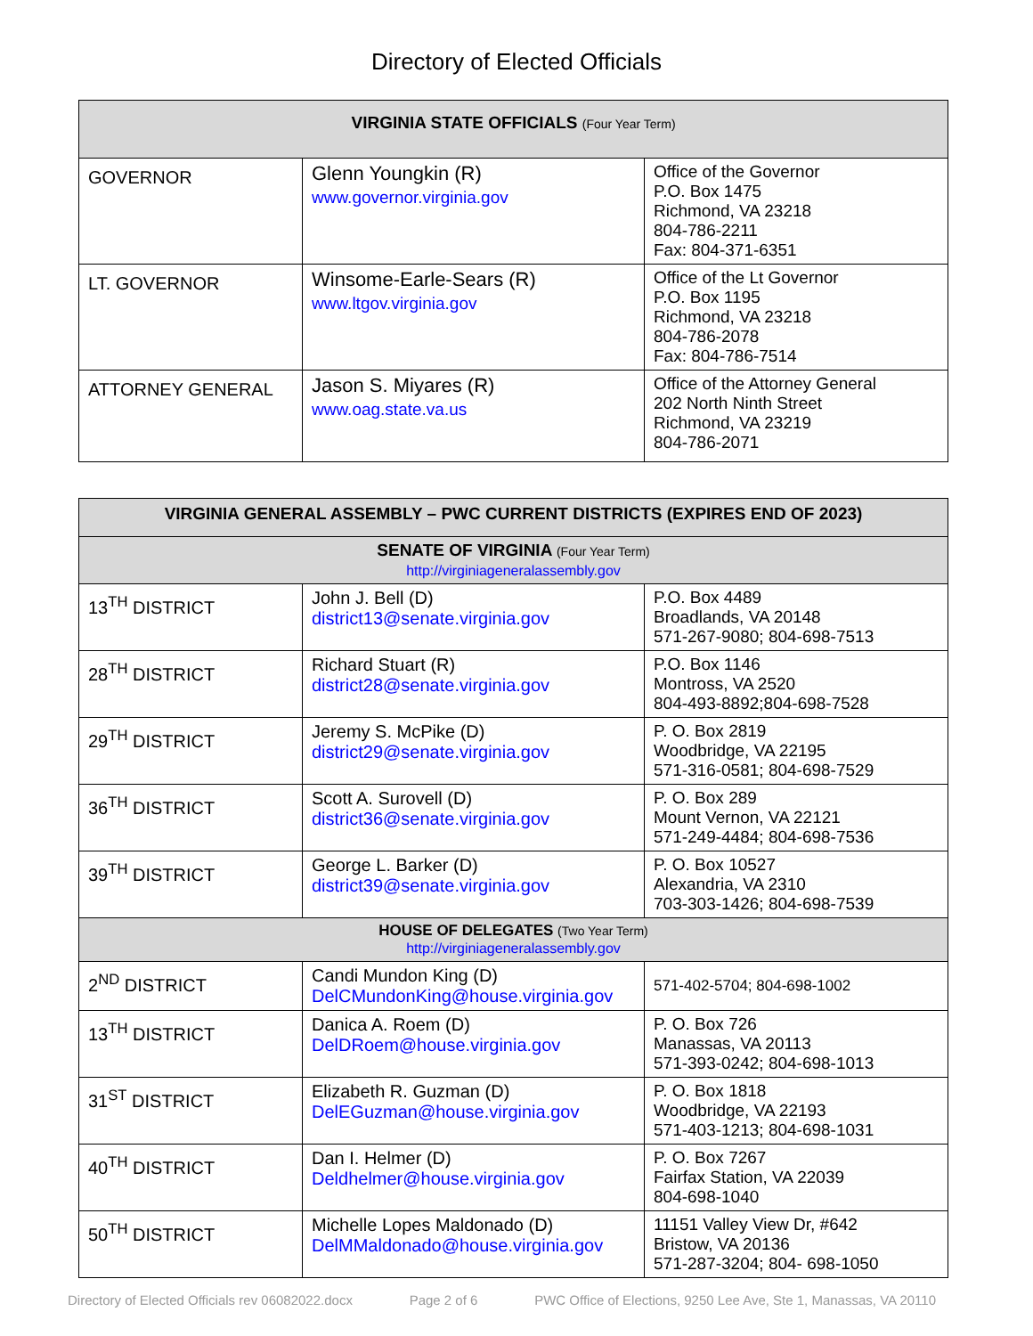Directory of Elected Officials
| VIRGINIA STATE OFFICIALS (Four Year Term) | | |
| --- | --- | --- |
| GOVERNOR | Glenn Youngkin (R) www.governor.virginia.gov | Office of the Governor P.O. Box 1475 Richmond, VA 23218 804-786-2211 Fax: 804-371-6351 |
| LT. GOVERNOR | Winsome-Earle-Sears (R) www.ltgov.virginia.gov | Office of the Lt Governor P.O. Box 1195 Richmond, VA 23218 804-786-2078 Fax: 804-786-7514 |
| ATTORNEY GENERAL | Jason S. Miyares (R) www.oag.state.va.us | Office of the Attorney General 202 North Ninth Street Richmond, VA 23219 804-786-2071 |
| VIRGINIA GENERAL ASSEMBLY – PWC CURRENT DISTRICTS (EXPIRES END OF 2023) | | |
| --- | --- | --- |
| SENATE OF VIRGINIA (Four Year Term) http://virginiageneralassembly.gov | | |
| 13<sup>TH</sup> DISTRICT | John J. Bell (D) district13@senate.virginia.gov | P.O. Box 4489 Broadlands, VA 20148 571-267-9080; 804-698-7513 |
| 28<sup>TH</sup> DISTRICT | Richard Stuart (R) district28@senate.virginia.gov | P.O. Box 1146 Montross, VA 2520 804-493-8892;804-698-7528 |
| 29<sup>TH</sup> DISTRICT | Jeremy S. McPike (D) district29@senate.virginia.gov | P. O. Box 2819 Woodbridge, VA 22195 571-316-0581; 804-698-7529 |
| 36<sup>TH</sup> DISTRICT | Scott A. Surovell (D) district36@senate.virginia.gov | P. O. Box 289 Mount Vernon, VA 22121 571-249-4484; 804-698-7536 |
| 39<sup>TH</sup> DISTRICT | George L. Barker (D) district39@senate.virginia.gov | P. O. Box 10527 Alexandria, VA 2310 703-303-1426; 804-698-7539 |
| HOUSE OF DELEGATES (Two Year Term) http://virginiageneralassembly.gov | | |
| 2<sup>ND</sup> DISTRICT | Candi Mundon King (D) DelCMundonKing@house.virginia.gov | 571-402-5704; 804-698-1002 |
| 13<sup>TH</sup> DISTRICT | Danica A. Roem (D) DelDRoem@house.virginia.gov | P. O. Box 726 Manassas, VA 20113 571-393-0242; 804-698-1013 |
| 31<sup>ST</sup> DISTRICT | Elizabeth R. Guzman (D) DelEGuzman@house.virginia.gov | P. O. Box 1818 Woodbridge, VA 22193 571-403-1213; 804-698-1031 |
| 40<sup>TH</sup> DISTRICT | Dan I. Helmer (D) Deldhelmer@house.virginia.gov | P. O. Box 7267 Fairfax Station, VA 22039 804-698-1040 |
| 50<sup>TH</sup> DISTRICT | Michelle Lopes Maldonado (D) DelMMaldonado@house.virginia.gov | 11151 Valley View Dr, #642 Bristow, VA 20136 571-287-3204; 804- 698-1050 |
Directory of Elected Officials rev 06082022.docx Page 2 of 6 PWC Office of Elections, 9250 Lee Ave, Ste 1, Manassas, VA 20110